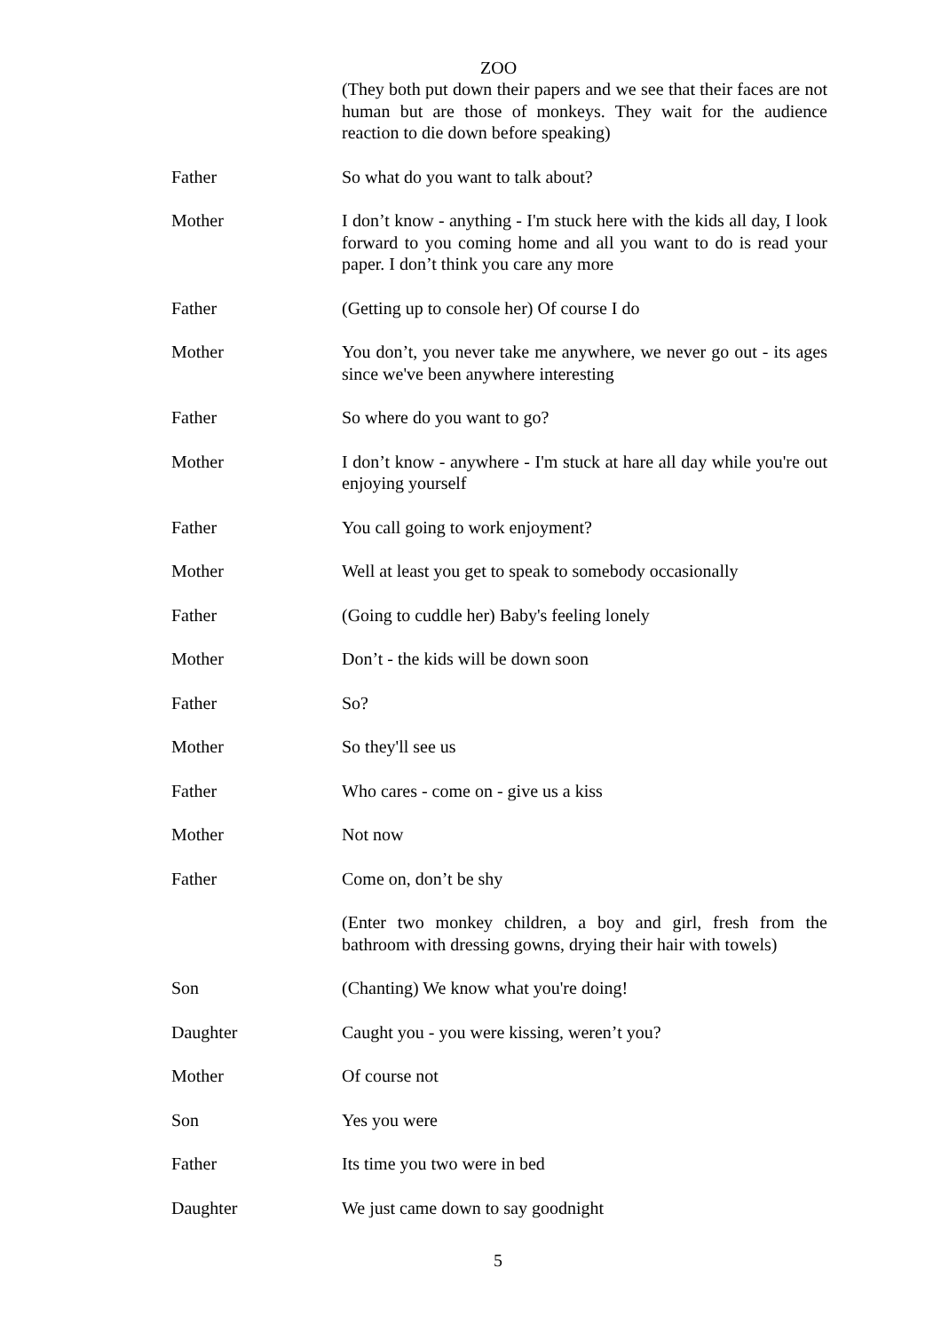ZOO
(They both put down their papers and we see that their faces are not human but are those of monkeys. They wait for the audience reaction to die down before speaking)
Father So what do you want to talk about?
Mother I don’t know - anything - I'm stuck here with the kids all day, I look forward to you coming home and all you want to do is read your paper. I don’t think you care any more
Father (Getting up to console her) Of course I do
Mother You don’t, you never take me anywhere, we never go out - its ages since we've been anywhere interesting
Father So where do you want to go?
Mother I don’t know - anywhere - I'm stuck at hare all day while you're out enjoying yourself
Father You call going to work enjoyment?
Mother Well at least you get to speak to somebody occasionally
Father (Going to cuddle her) Baby's feeling lonely
Mother Don’t - the kids will be down soon
Father So?
Mother So they'll see us
Father Who cares - come on - give us a kiss
Mother Not now
Father Come on, don’t be shy
(Enter two monkey children, a boy and girl, fresh from the bathroom with dressing gowns, drying their hair with towels)
Son (Chanting) We know what you're doing!
Daughter Caught you - you were kissing, weren’t you?
Mother Of course not
Son Yes you were
Father Its time you two were in bed
Daughter We just came down to say goodnight
5